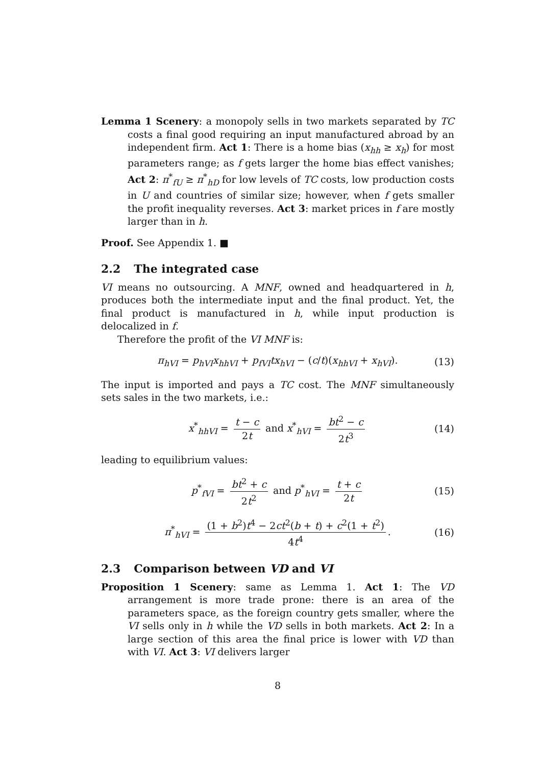Lemma 1 Scenery: a monopoly sells in two markets separated by TC costs a final good requiring an input manufactured abroad by an independent firm. Act 1: There is a home bias (x<sub>hh</sub> ≥ x<sub>h</sub>) for most parameters range; as f gets larger the home bias effect vanishes; Act 2: π<sup>*</sup><sub>fU</sub> ≥ π<sup>*</sup><sub>hD</sub> for low levels of TC costs, low production costs in U and countries of similar size; however, when f gets smaller the profit inequality reverses. Act 3: market prices in f are mostly larger than in h.
Proof. See Appendix 1. ■
2.2 The integrated case
VI means no outsourcing. A MNF, owned and headquartered in h, produces both the intermediate input and the final product. Yet, the final product is manufactured in h, while input production is delocalized in f.
Therefore the profit of the VI MNF is:
π<sub>hVI</sub> = p<sub>hVI</sub>x<sub>hhVI</sub> + p<sub>fVI</sub>tx<sub>hVI</sub> − (c/t)(x<sub>hhVI</sub> + x<sub>hVI</sub>). (13)
The input is imported and pays a TC cost. The MNF simultaneously sets sales in the two markets, i.e.:
x<sup>*</sup><sub>hhVI</sub> = t − c 2t and x<sup>*</sup><sub>hVI</sub> = bt<sup>2</sup> − c 2t<sup>3</sup> (14)
leading to equilibrium values:
p<sup>*</sup><sub>fVI</sub> = bt<sup>2</sup> + c 2t<sup>2</sup> and p<sup>*</sup><sub>hVI</sub> = t + c 2t (15)
π<sup>*</sup><sub>hVI</sub> = (1 + b<sup>2</sup>)t<sup>4</sup> − 2ct<sup>2</sup>(b + t) + c<sup>2</sup>(1 + t<sup>2</sup>) 4t<sup>4</sup>. (16)
2.3 Comparison between VD and VI
Proposition 1 Scenery: same as Lemma 1. Act 1: The VD arrangement is more trade prone: there is an area of the parameters space, as the foreign country gets smaller, where the VI sells only in h while the VD sells in both markets. Act 2: In a large section of this area the final price is lower with VD than with VI. Act 3: VI delivers larger
8